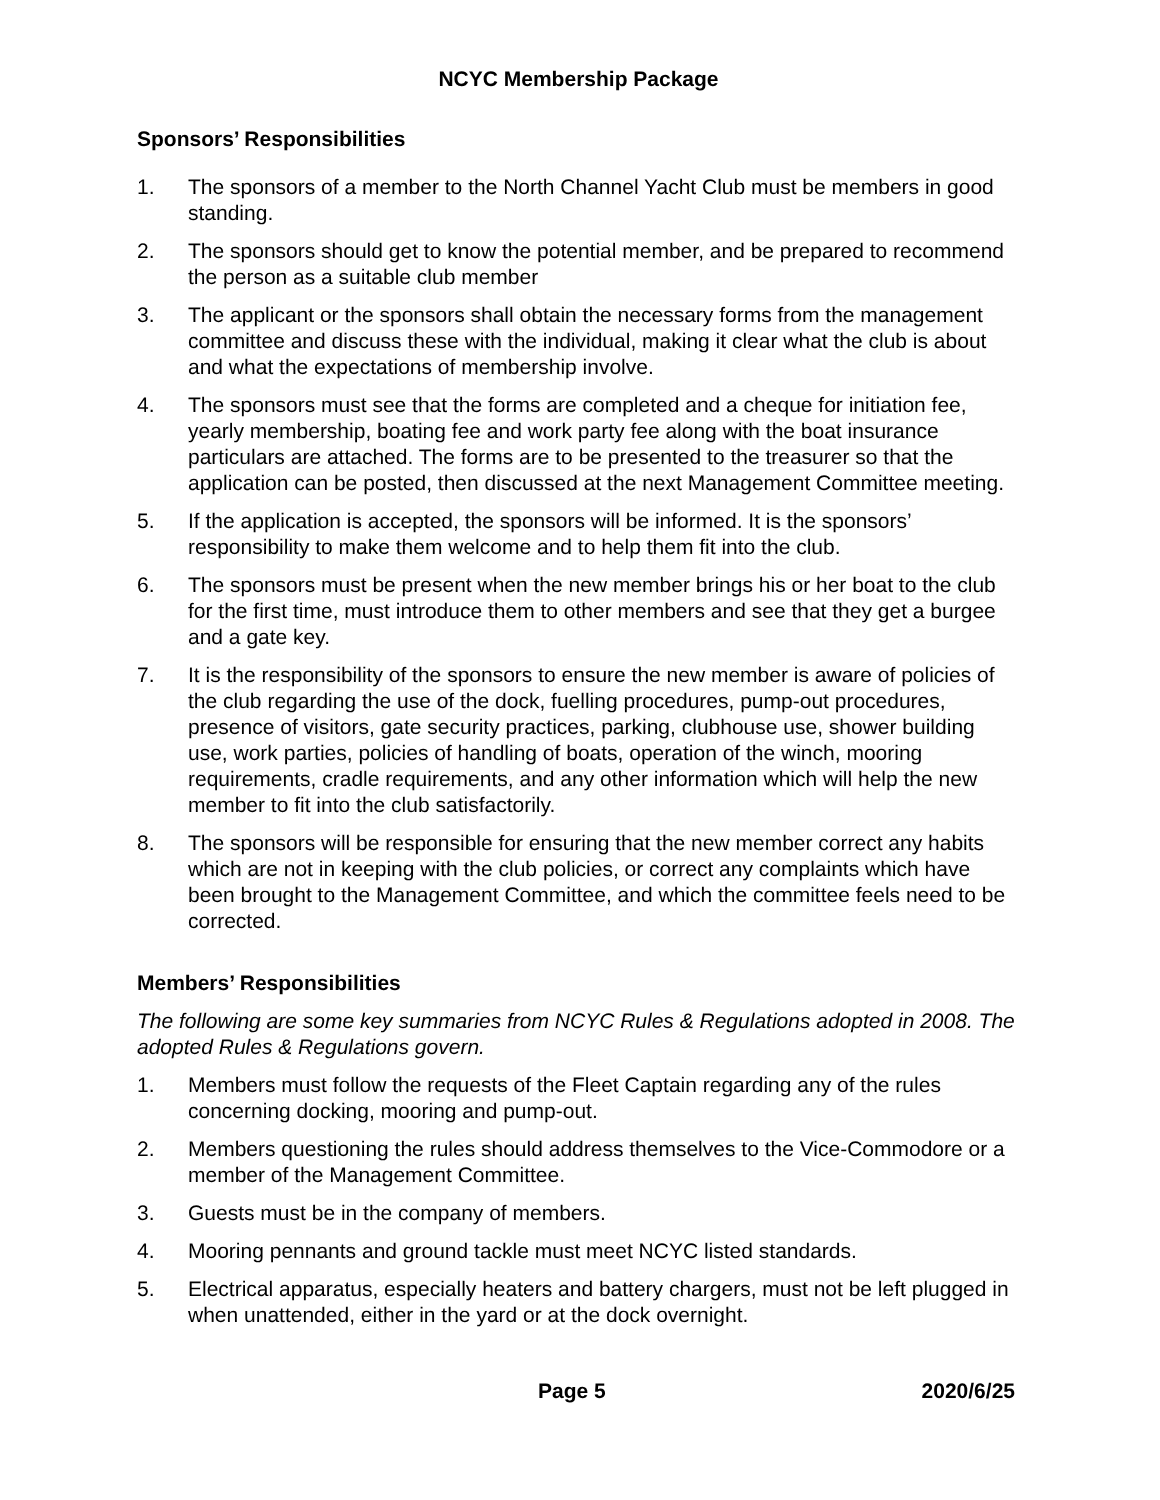NCYC Membership Package
Sponsors’ Responsibilities
1. The sponsors of a member to the North Channel Yacht Club must be members in good standing.
2. The sponsors should get to know the potential member, and be prepared to recommend the person as a suitable club member
3. The applicant or the sponsors shall obtain the necessary forms from the management committee and discuss these with the individual, making it clear what the club is about and what the expectations of membership involve.
4. The sponsors must see that the forms are completed and a cheque for initiation fee, yearly membership, boating fee and work party fee along with the boat insurance particulars are attached. The forms are to be presented to the treasurer so that the application can be posted, then discussed at the next Management Committee meeting.
5. If the application is accepted, the sponsors will be informed. It is the sponsors’ responsibility to make them welcome and to help them fit into the club.
6. The sponsors must be present when the new member brings his or her boat to the club for the first time, must introduce them to other members and see that they get a burgee and a gate key.
7. It is the responsibility of the sponsors to ensure the new member is aware of policies of the club regarding the use of the dock, fuelling procedures, pump-out procedures, presence of visitors, gate security practices, parking, clubhouse use, shower building use, work parties, policies of handling of boats, operation of the winch, mooring requirements, cradle requirements, and any other information which will help the new member to fit into the club satisfactorily.
8. The sponsors will be responsible for ensuring that the new member correct any habits which are not in keeping with the club policies, or correct any complaints which have been brought to the Management Committee, and which the committee feels need to be corrected.
Members’ Responsibilities
The following are some key summaries from NCYC Rules & Regulations adopted in 2008. The adopted Rules & Regulations govern.
1. Members must follow the requests of the Fleet Captain regarding any of the rules concerning docking, mooring and pump-out.
2. Members questioning the rules should address themselves to the Vice-Commodore or a member of the Management Committee.
3. Guests must be in the company of members.
4. Mooring pennants and ground tackle must meet NCYC listed standards.
5. Electrical apparatus, especially heaters and battery chargers, must not be left plugged in when unattended, either in the yard or at the dock overnight.
Page 5 2020/6/25